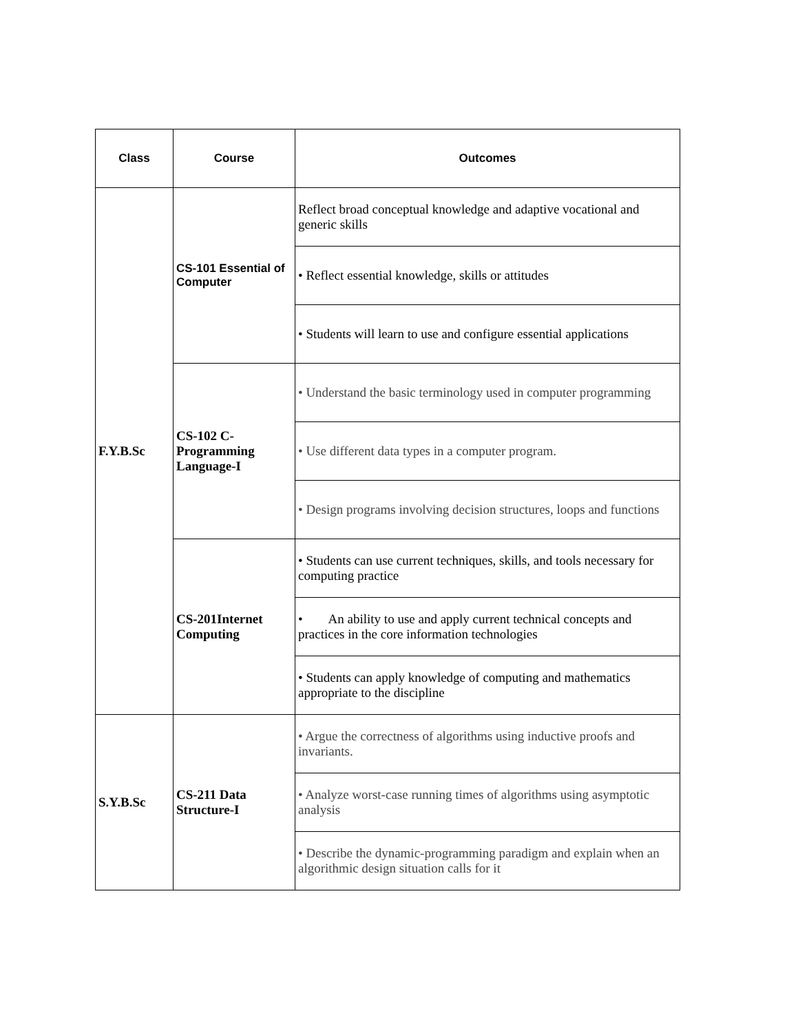| Class | Course | Outcomes |
| --- | --- | --- |
| F.Y.B.Sc | CS-101 Essential of Computer | Reflect broad conceptual knowledge and adaptive vocational and generic skills |
| | | • Reflect essential knowledge, skills or attitudes |
| | | • Students will learn to use and configure essential applications |
| | CS-102 C-Programming Language-I | • Understand the basic terminology used in computer programming |
| | | • Use different data types in a computer program. |
| | | • Design programs involving decision structures, loops and functions |
| | CS-201Internet Computing | • Students can use current techniques, skills, and tools necessary for computing practice |
| | | • An ability to use and apply current technical concepts and practices in the core information technologies |
| | | • Students can apply knowledge of computing and mathematics appropriate to the discipline |
| S.Y.B.Sc | CS-211 Data Structure-I | • Argue the correctness of algorithms using inductive proofs and invariants. |
| | | • Analyze worst-case running times of algorithms using asymptotic analysis |
| | | • Describe the dynamic-programming paradigm and explain when an algorithmic design situation calls for it |